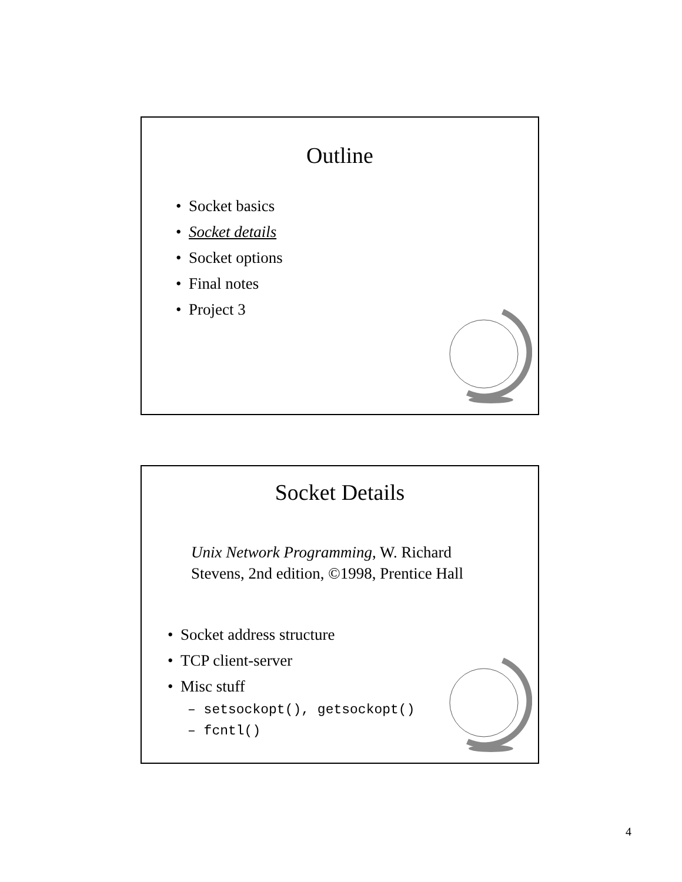Outline
• Socket basics
• Socket details
• Socket options
• Final notes
• Project 3
Socket Details
Unix Network Programming, W. Richard
Stevens, 2nd edition, ©1998, Prentice Hall
• Socket address structure
• TCP client-server
• Misc stuff
– setsockopt(), getsockopt()
– fcntl()
4